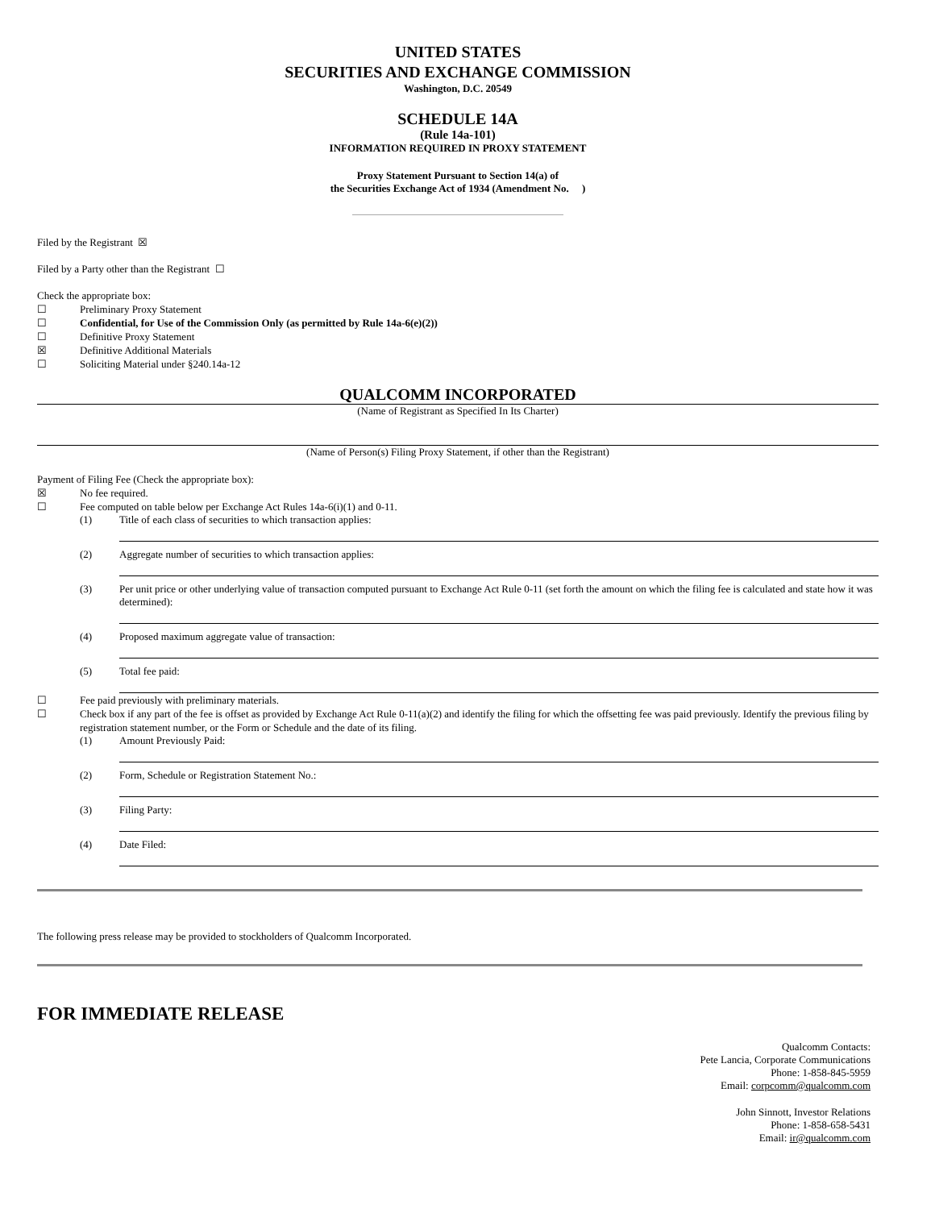UNITED STATES
SECURITIES AND EXCHANGE COMMISSION
Washington, D.C. 20549
SCHEDULE 14A
(Rule 14a-101)
INFORMATION REQUIRED IN PROXY STATEMENT
Proxy Statement Pursuant to Section 14(a) of
the Securities Exchange Act of 1934 (Amendment No. )
Filed by the Registrant ☒
Filed by a Party other than the Registrant ☐
Check the appropriate box:
☐ Preliminary Proxy Statement
☐ Confidential, for Use of the Commission Only (as permitted by Rule 14a-6(e)(2))
☐ Definitive Proxy Statement
☒ Definitive Additional Materials
☐ Soliciting Material under §240.14a-12
QUALCOMM INCORPORATED
(Name of Registrant as Specified In Its Charter)
(Name of Person(s) Filing Proxy Statement, if other than the Registrant)
Payment of Filing Fee (Check the appropriate box):
☒ No fee required.
☐ Fee computed on table below per Exchange Act Rules 14a-6(i)(1) and 0-11.
(1) Title of each class of securities to which transaction applies:
(2) Aggregate number of securities to which transaction applies:
(3) Per unit price or other underlying value of transaction computed pursuant to Exchange Act Rule 0-11 (set forth the amount on which the filing fee is calculated and state how it was determined):
(4) Proposed maximum aggregate value of transaction:
(5) Total fee paid:
☐ Fee paid previously with preliminary materials.
☐ Check box if any part of the fee is offset as provided by Exchange Act Rule 0-11(a)(2) and identify the filing for which the offsetting fee was paid previously. Identify the previous filing by registration statement number, or the Form or Schedule and the date of its filing.
(1) Amount Previously Paid:
(2) Form, Schedule or Registration Statement No.:
(3) Filing Party:
(4) Date Filed:
The following press release may be provided to stockholders of Qualcomm Incorporated.
FOR IMMEDIATE RELEASE
Qualcomm Contacts:
Pete Lancia, Corporate Communications
Phone: 1-858-845-5959
Email: corpcomm@qualcomm.com
John Sinnott, Investor Relations
Phone: 1-858-658-5431
Email: ir@qualcomm.com